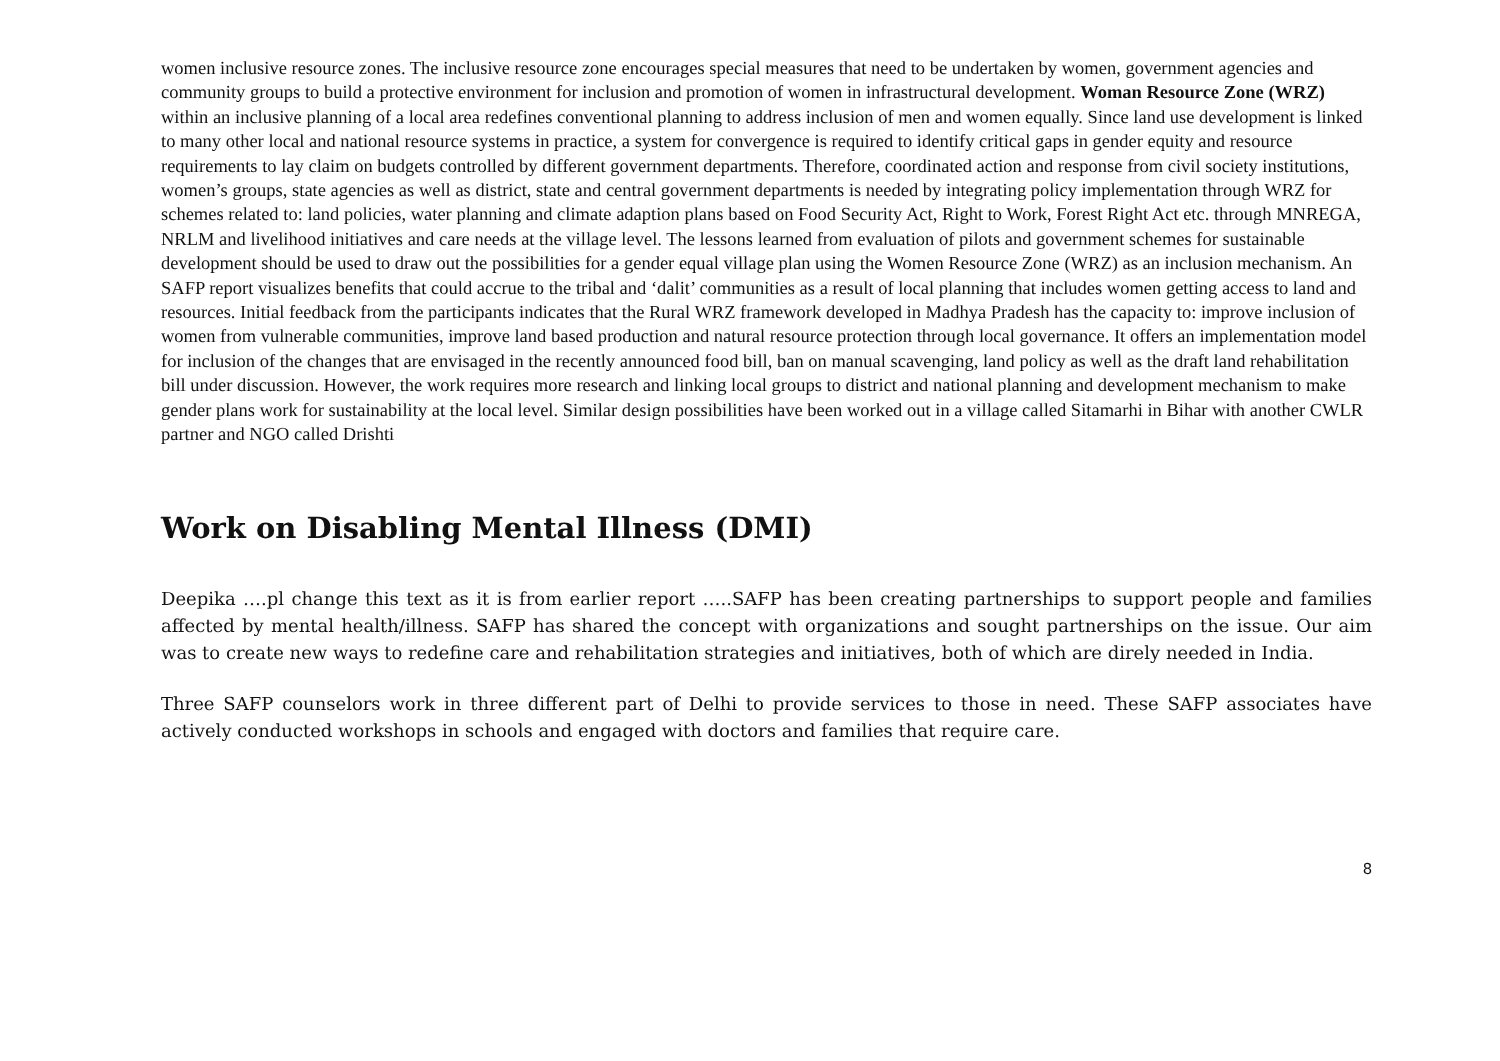women inclusive resource zones. The inclusive resource zone encourages special measures that need to be undertaken by women, government agencies and community groups to build a protective environment for inclusion and promotion of women in infrastructural development. Woman Resource Zone (WRZ) within an inclusive planning of a local area redefines conventional planning to address inclusion of men and women equally. Since land use development is linked to many other local and national resource systems in practice, a system for convergence is required to identify critical gaps in gender equity and resource requirements to lay claim on budgets controlled by different government departments. Therefore, coordinated action and response from civil society institutions, women’s groups, state agencies as well as district, state and central government departments is needed by integrating policy implementation through WRZ for schemes related to: land policies, water planning and climate adaption plans based on Food Security Act, Right to Work, Forest Right Act etc. through MNREGA, NRLM and livelihood initiatives and care needs at the village level. The lessons learned from evaluation of pilots and government schemes for sustainable development should be used to draw out the possibilities for a gender equal village plan using the Women Resource Zone (WRZ) as an inclusion mechanism. An SAFP report visualizes benefits that could accrue to the tribal and ‘dalit’ communities as a result of local planning that includes women getting access to land and resources. Initial feedback from the participants indicates that the Rural WRZ framework developed in Madhya Pradesh has the capacity to: improve inclusion of women from vulnerable communities, improve land based production and natural resource protection through local governance. It offers an implementation model for inclusion of the changes that are envisaged in the recently announced food bill, ban on manual scavenging, land policy as well as the draft land rehabilitation bill under discussion. However, the work requires more research and linking local groups to district and national planning and development mechanism to make gender plans work for sustainability at the local level. Similar design possibilities have been worked out in a village called Sitamarhi in Bihar with another CWLR partner and NGO called Drishti
Work on Disabling Mental Illness (DMI)
Deepika ….pl change this text as it is from earlier report …..SAFP has been creating partnerships to support people and families affected by mental health/illness. SAFP has shared the concept with organizations and sought partnerships on the issue. Our aim was to create new ways to redefine care and rehabilitation strategies and initiatives, both of which are direly needed in India.
Three SAFP counselors work in three different part of Delhi to provide services to those in need. These SAFP associates have actively conducted workshops in schools and engaged with doctors and families that require care.
8